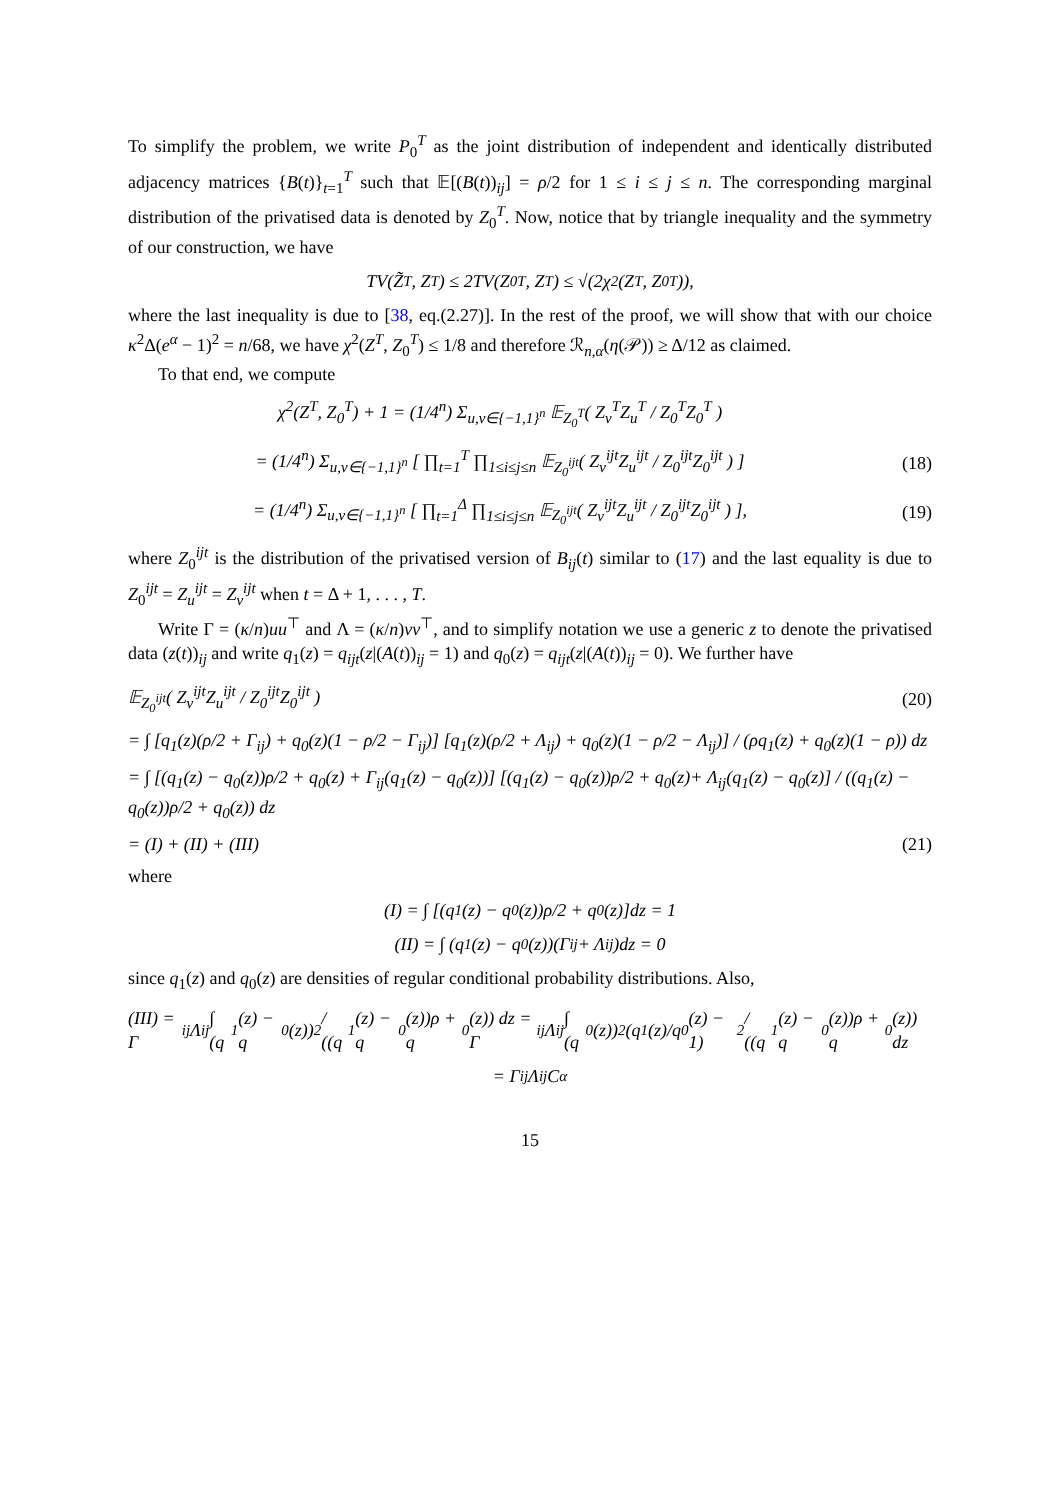To simplify the problem, we write P<sub>0</sub><sup>T</sup> as the joint distribution of independent and identically distributed adjacency matrices {B(t)}<sub>t=1</sub><sup>T</sup> such that 𝔼[(B(t))<sub>ij</sub>] = ρ/2 for 1 ≤ i ≤ j ≤ n. The corresponding marginal distribution of the privatised data is denoted by Z<sub>0</sub><sup>T</sup>. Now, notice that by triangle inequality and the symmetry of our construction, we have
TV(Z̃<sup>T</sup>, Z<sup>T</sup>) ≤ 2TV(Z<sub>0</sub><sup>T</sup>, Z<sup>T</sup>) ≤ √(2χ<sup>2</sup>(Z<sup>T</sup>, Z<sub>0</sub><sup>T</sup>)),
where the last inequality is due to [38, eq.(2.27)]. In the rest of the proof, we will show that with our choice κ<sup>2</sup>Δ(e<sup>α</sup> − 1)<sup>2</sup> = n/68, we have χ<sup>2</sup>(Z<sup>T</sup>, Z<sub>0</sub><sup>T</sup>) ≤ 1/8 and therefore ℛ<sub>n,α</sub>(η(𝒫)) ≥ Δ/12 as claimed.
To that end, we compute
χ<sup>2</sup>(Z<sup>T</sup>, Z<sub>0</sub><sup>T</sup>) + 1 = (1/4<sup>n</sup>) Σ<sub>u,v∈{−1,1}<sup>n</sup></sub> 𝔼<sub>Z<sub>0</sub><sup>T</sup></sub>( Z<sub>v</sub><sup>T</sup>Z<sub>u</sub><sup>T</sup> / Z<sub>0</sub><sup>T</sup>Z<sub>0</sub><sup>T</sup> )
= (1/4<sup>n</sup>) Σ<sub>u,v∈{−1,1}<sup>n</sup></sub> [ ∏<sub>t=1</sub><sup>T</sup> ∏<sub>1≤i≤j≤n</sub> 𝔼<sub>Z<sub>0</sub><sup>ijt</sup></sub>( Z<sub>v</sub><sup>ijt</sup>Z<sub>u</sub><sup>ijt</sup> / Z<sub>0</sub><sup>ijt</sup>Z<sub>0</sub><sup>ijt</sup> ) ] (18)
= (1/4<sup>n</sup>) Σ<sub>u,v∈{−1,1}<sup>n</sup></sub> [ ∏<sub>t=1</sub><sup>Δ</sup> ∏<sub>1≤i≤j≤n</sub> 𝔼<sub>Z<sub>0</sub><sup>ijt</sup></sub>( Z<sub>v</sub><sup>ijt</sup>Z<sub>u</sub><sup>ijt</sup> / Z<sub>0</sub><sup>ijt</sup>Z<sub>0</sub><sup>ijt</sup> ) ], (19)
where Z<sub>0</sub><sup>ijt</sup> is the distribution of the privatised version of B<sub>ij</sub>(t) similar to (17) and the last equality is due to Z<sub>0</sub><sup>ijt</sup> = Z<sub>u</sub><sup>ijt</sup> = Z<sub>v</sub><sup>ijt</sup> when t = Δ + 1, . . . , T.
Write Γ = (κ/n)uu<sup>⊤</sup> and Λ = (κ/n)vv<sup>⊤</sup>, and to simplify notation we use a generic z to denote the privatised data (z(t))<sub>ij</sub> and write q<sub>1</sub>(z) = q<sub>ijt</sub>(z|(A(t))<sub>ij</sub> = 1) and q<sub>0</sub>(z) = q<sub>ijt</sub>(z|(A(t))<sub>ij</sub> = 0). We further have
𝔼<sub>Z<sub>0</sub><sup>ijt</sup></sub>( Z<sub>v</sub><sup>ijt</sup>Z<sub>u</sub><sup>ijt</sup> / Z<sub>0</sub><sup>ijt</sup>Z<sub>0</sub><sup>ijt</sup> ) (20)
= ∫ [q<sub>1</sub>(z)(ρ/2 + Γ<sub>ij</sub>) + q<sub>0</sub>(z)(1 − ρ/2 − Γ<sub>ij</sub>)] [q<sub>1</sub>(z)(ρ/2 + Λ<sub>ij</sub>) + q<sub>0</sub>(z)(1 − ρ/2 − Λ<sub>ij</sub>)] / (ρq<sub>1</sub>(z) + q<sub>0</sub>(z)(1 − ρ)) dz
= ∫ [(q<sub>1</sub>(z) − q<sub>0</sub>(z))ρ/2 + q<sub>0</sub>(z) + Γ<sub>ij</sub>(q<sub>1</sub>(z) − q<sub>0</sub>(z))] [(q<sub>1</sub>(z) − q<sub>0</sub>(z))ρ/2 + q<sub>0</sub>(z)+ Λ<sub>ij</sub>(q<sub>1</sub>(z) − q<sub>0</sub>(z)] / ((q<sub>1</sub>(z) − q<sub>0</sub>(z))ρ/2 + q<sub>0</sub>(z)) dz
= (I) + (II) + (III) (21)
where
(I) = ∫ [(q<sub>1</sub>(z) − q<sub>0</sub>(z))ρ/2 + q<sub>0</sub>(z)]dz = 1
(II) = ∫ (q<sub>1</sub>(z) − q<sub>0</sub>(z))(Γ<sub>ij</sub> + Λ<sub>ij</sub>)dz = 0
since q<sub>1</sub>(z) and q<sub>0</sub>(z) are densities of regular conditional probability distributions. Also,
(III) = Γ<sub>ij</sub>Λ<sub>ij</sub> ∫ (q<sub>1</sub>(z) − q<sub>0</sub>(z))<sup>2</sup> / ((q<sub>1</sub>(z) − q<sub>0</sub>(z))ρ + q<sub>0</sub>(z)) dz = Γ<sub>ij</sub>Λ<sub>ij</sub> ∫ (q<sub>0</sub>(z))<sup>2</sup>(q<sub>1</sub>(z)/q<sub>0</sub>(z) − 1)<sup>2</sup> / ((q<sub>1</sub>(z) − q<sub>0</sub>(z))ρ + q<sub>0</sub>(z)) dz
= Γ<sub>ij</sub>Λ<sub>ij</sub>C<sub>α</sub>
15